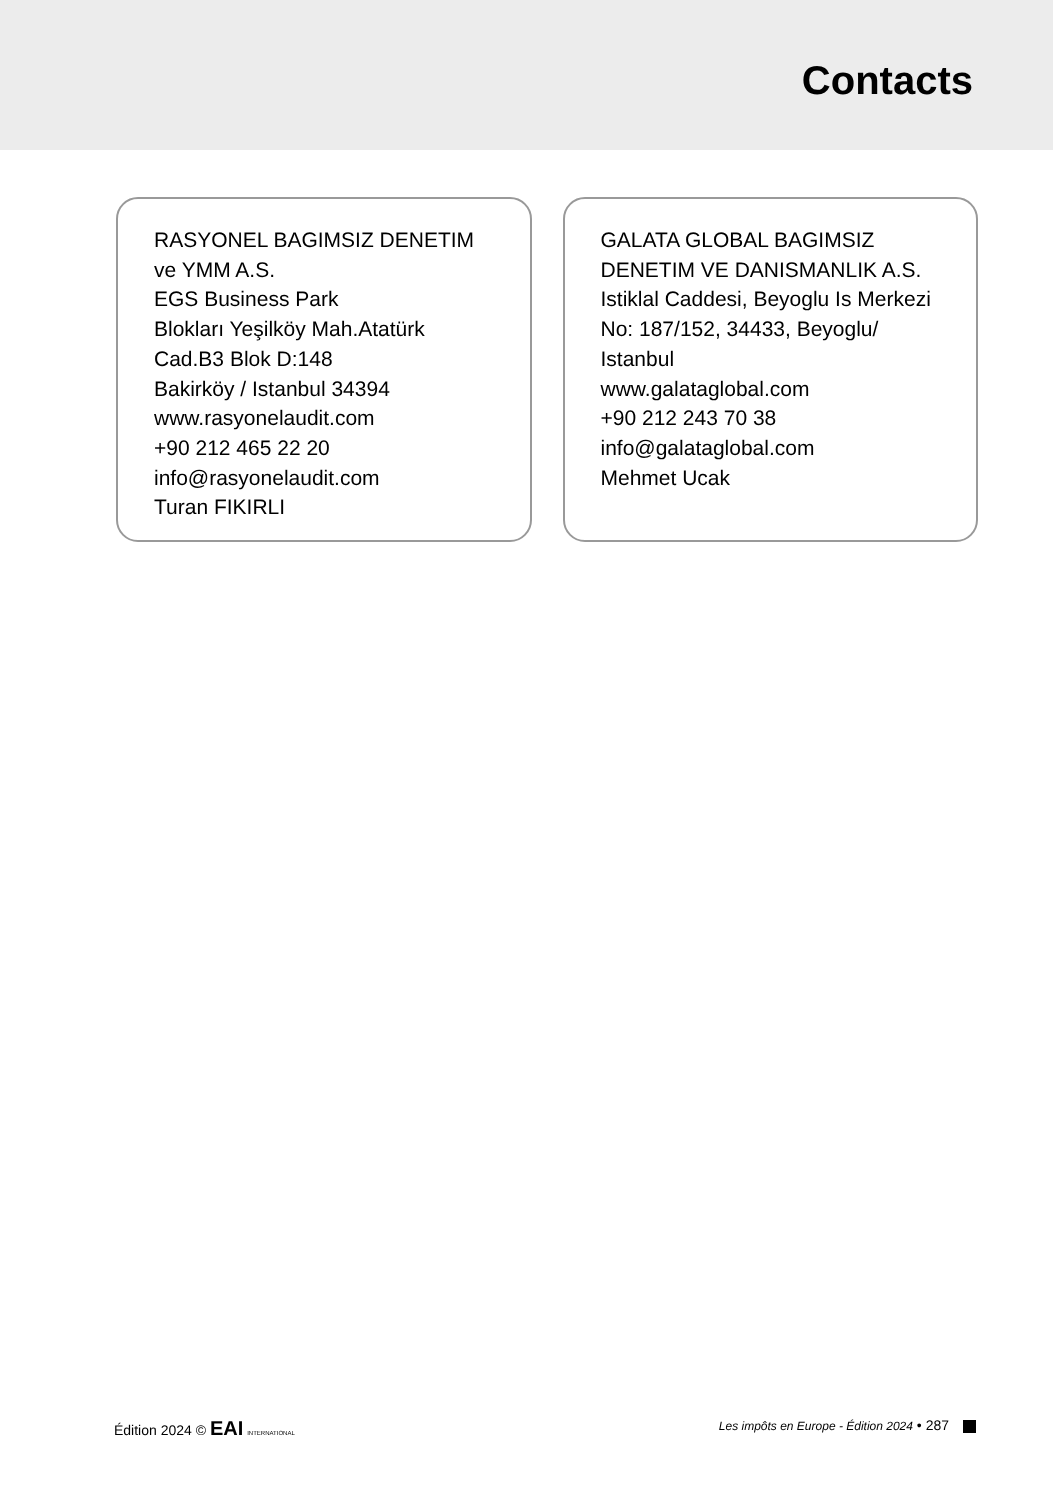Contacts
RASYONEL BAGIMSIZ DENETIM
ve YMM A.S.
EGS Business Park
Blokları Yeşilköy Mah.Atatürk
Cad.B3 Blok D:148
Bakirköy / Istanbul 34394
www.rasyonelaudit.com
+90 212 465 22 20
info@rasyonelaudit.com
Turan FIKIRLI
GALATA GLOBAL BAGIMSIZ
DENETIM VE DANISMANLIK A.S.
Istiklal Caddesi, Beyoglu Is Merkezi
No: 187/152, 34433, Beyoglu/
Istanbul
www.galataglobal.com
+90 212 243 70 38
info@galataglobal.com
Mehmet Ucak
Édition 2024 © EAI INTERNATIONAL
Les impôts en Europe - Édition 2024 • 287